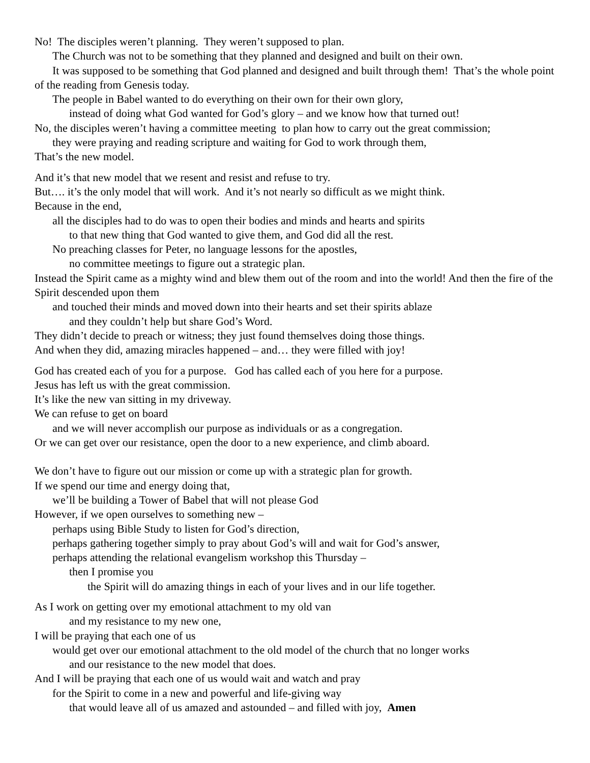No! The disciples weren’t planning. They weren’t supposed to plan.
The Church was not to be something that they planned and designed and built on their own.
It was supposed to be something that God planned and designed and built through them! That’s the whole point of the reading from Genesis today.
The people in Babel wanted to do everything on their own for their own glory,
instead of doing what God wanted for God’s glory – and we know how that turned out!
No, the disciples weren’t having a committee meeting to plan how to carry out the great commission;
they were praying and reading scripture and waiting for God to work through them,
That’s the new model.
And it’s that new model that we resent and resist and refuse to try.
But…. it’s the only model that will work. And it’s not nearly so difficult as we might think.
Because in the end,
all the disciples had to do was to open their bodies and minds and hearts and spirits
to that new thing that God wanted to give them, and God did all the rest.
No preaching classes for Peter, no language lessons for the apostles,
no committee meetings to figure out a strategic plan.
Instead the Spirit came as a mighty wind and blew them out of the room and into the world! And then the fire of the Spirit descended upon them
and touched their minds and moved down into their hearts and set their spirits ablaze
and they couldn’t help but share God’s Word.
They didn’t decide to preach or witness; they just found themselves doing those things.
And when they did, amazing miracles happened – and… they were filled with joy!
God has created each of you for a purpose. God has called each of you here for a purpose.
Jesus has left us with the great commission.
It’s like the new van sitting in my driveway.
We can refuse to get on board
and we will never accomplish our purpose as individuals or as a congregation.
Or we can get over our resistance, open the door to a new experience, and climb aboard.
We don’t have to figure out our mission or come up with a strategic plan for growth.
If we spend our time and energy doing that,
we’ll be building a Tower of Babel that will not please God
However, if we open ourselves to something new –
perhaps using Bible Study to listen for God’s direction,
perhaps gathering together simply to pray about God’s will and wait for God’s answer,
perhaps attending the relational evangelism workshop this Thursday –
then I promise you
the Spirit will do amazing things in each of your lives and in our life together.
As I work on getting over my emotional attachment to my old van
and my resistance to my new one,
I will be praying that each one of us
would get over our emotional attachment to the old model of the church that no longer works
and our resistance to the new model that does.
And I will be praying that each one of us would wait and watch and pray
for the Spirit to come in a new and powerful and life-giving way
that would leave all of us amazed and astounded – and filled with joy, Amen